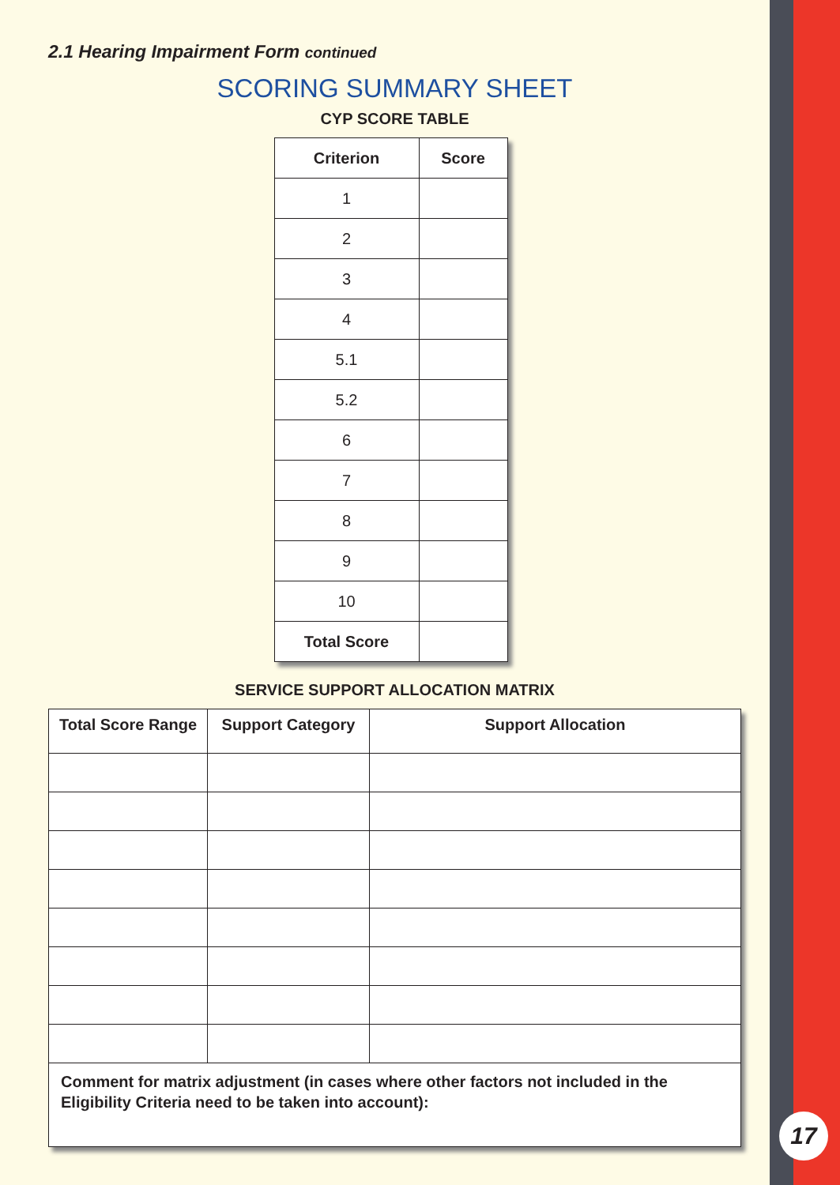2.1 Hearing Impairment Form continued
SCORING SUMMARY SHEET
CYP SCORE TABLE
| Criterion | Score |
| --- | --- |
| 1 | |
| 2 | |
| 3 | |
| 4 | |
| 5.1 | |
| 5.2 | |
| 6 | |
| 7 | |
| 8 | |
| 9 | |
| 10 | |
| Total Score | |
SERVICE SUPPORT ALLOCATION MATRIX
| Total Score Range | Support Category | Support Allocation |
| --- | --- | --- |
| Comment for matrix adjustment (in cases where other factors not included in the Eligibility Criteria need to be taken into account): | | |
17